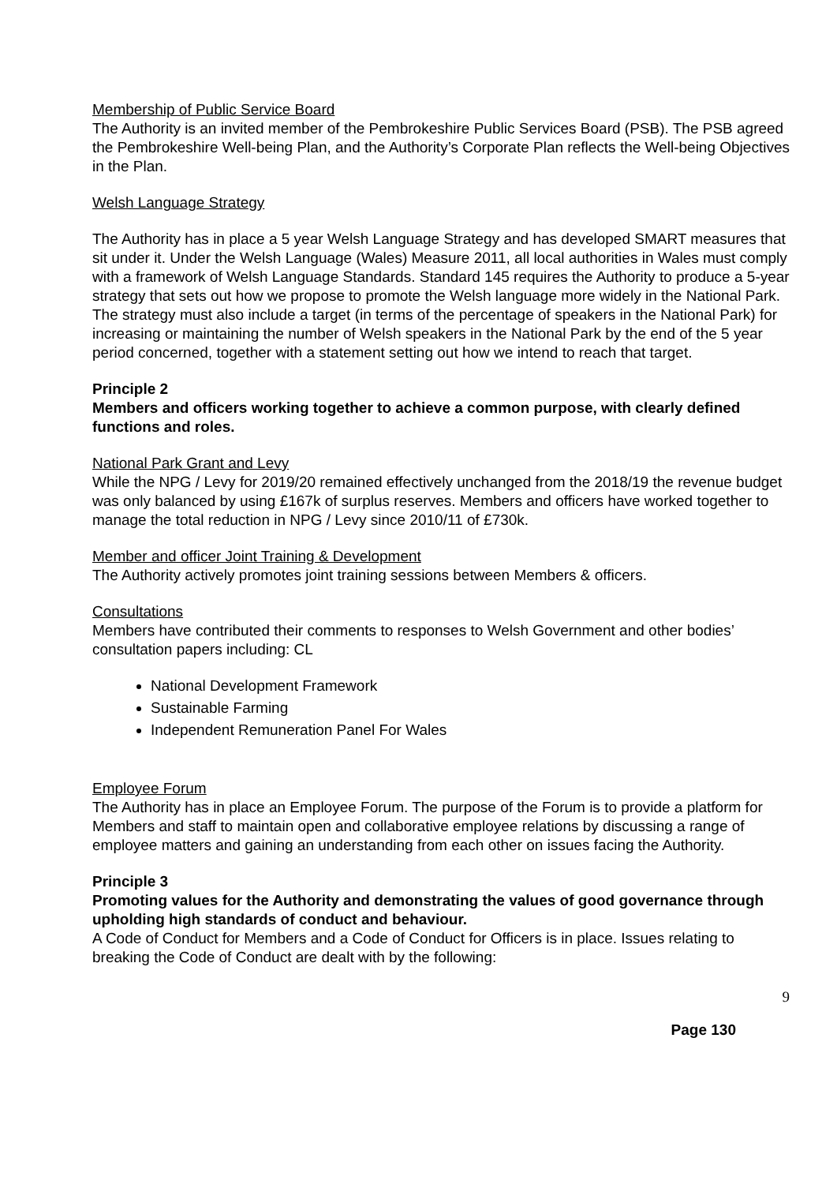Membership of Public Service Board
The Authority is an invited member of the Pembrokeshire Public Services Board (PSB). The PSB agreed the Pembrokeshire Well-being Plan, and the Authority’s Corporate Plan reflects the Well-being Objectives in the Plan.
Welsh Language Strategy
The Authority has in place a 5 year Welsh Language Strategy and has developed SMART measures that sit under it. Under the Welsh Language (Wales) Measure 2011, all local authorities in Wales must comply with a framework of Welsh Language Standards. Standard 145 requires the Authority to produce a 5-year strategy that sets out how we propose to promote the Welsh language more widely in the National Park. The strategy must also include a target (in terms of the percentage of speakers in the National Park) for increasing or maintaining the number of Welsh speakers in the National Park by the end of the 5 year period concerned, together with a statement setting out how we intend to reach that target.
Principle 2
Members and officers working together to achieve a common purpose, with clearly defined functions and roles.
National Park Grant and Levy
While the NPG / Levy for 2019/20 remained effectively unchanged from the 2018/19 the revenue budget was only balanced by using £167k of surplus reserves. Members and officers have worked together to manage the total reduction in NPG / Levy since 2010/11 of £730k.
Member and officer Joint Training & Development
The Authority actively promotes joint training sessions between Members & officers.
Consultations
Members have contributed their comments to responses to Welsh Government and other bodies’ consultation papers including: CL
National Development Framework
Sustainable Farming
Independent Remuneration Panel For Wales
Employee Forum
The Authority has in place an Employee Forum. The purpose of the Forum is to provide a platform for Members and staff to maintain open and collaborative employee relations by discussing a range of employee matters and gaining an understanding from each other on issues facing the Authority.
Principle 3
Promoting values for the Authority and demonstrating the values of good governance through upholding high standards of conduct and behaviour.
A Code of Conduct for Members and a Code of Conduct for Officers is in place. Issues relating to breaking the Code of Conduct are dealt with by the following:
9
Page 130